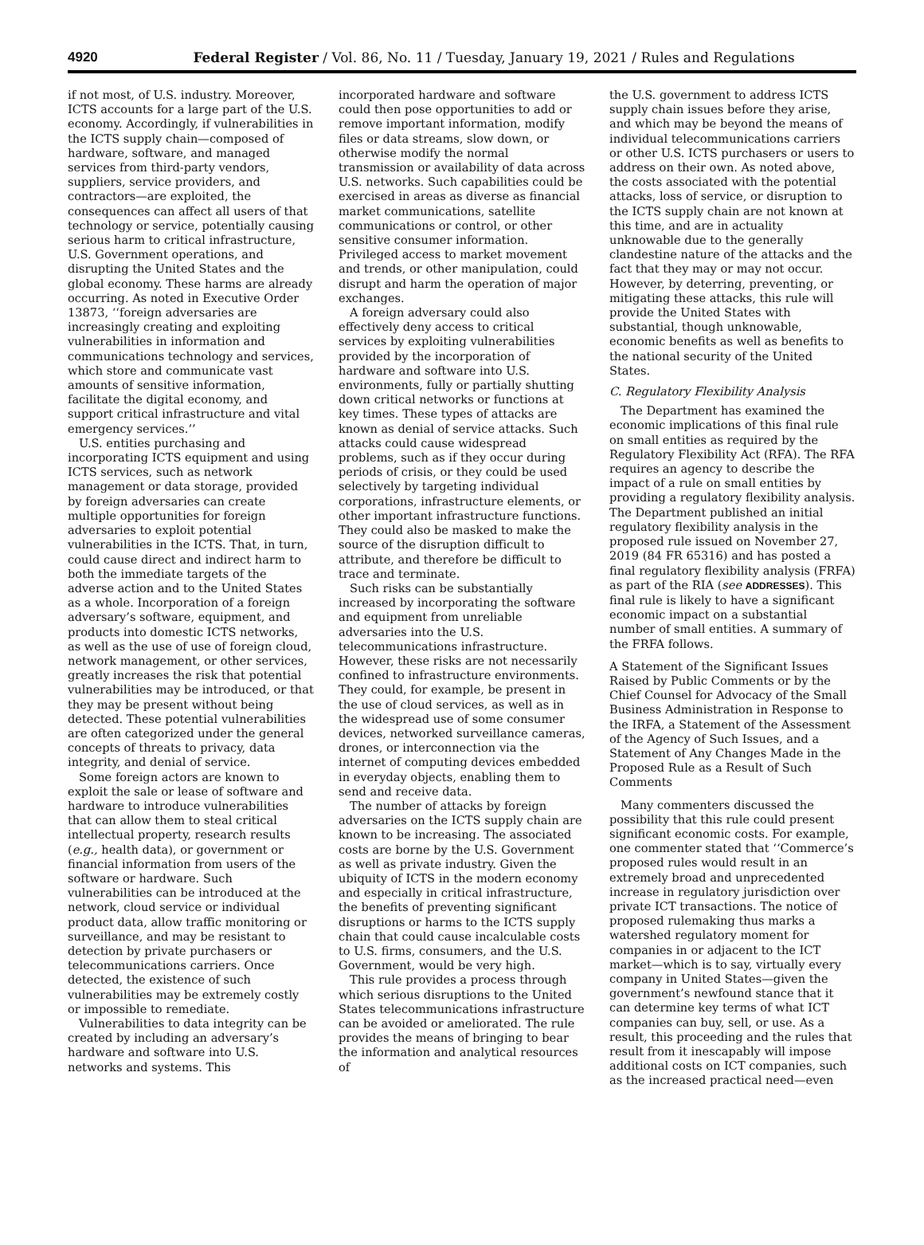4920 Federal Register / Vol. 86, No. 11 / Tuesday, January 19, 2021 / Rules and Regulations
if not most, of U.S. industry. Moreover, ICTS accounts for a large part of the U.S. economy. Accordingly, if vulnerabilities in the ICTS supply chain—composed of hardware, software, and managed services from third-party vendors, suppliers, service providers, and contractors—are exploited, the consequences can affect all users of that technology or service, potentially causing serious harm to critical infrastructure, U.S. Government operations, and disrupting the United States and the global economy. These harms are already occurring. As noted in Executive Order 13873, ‘‘foreign adversaries are increasingly creating and exploiting vulnerabilities in information and communications technology and services, which store and communicate vast amounts of sensitive information, facilitate the digital economy, and support critical infrastructure and vital emergency services.’’
U.S. entities purchasing and incorporating ICTS equipment and using ICTS services, such as network management or data storage, provided by foreign adversaries can create multiple opportunities for foreign adversaries to exploit potential vulnerabilities in the ICTS. That, in turn, could cause direct and indirect harm to both the immediate targets of the adverse action and to the United States as a whole. Incorporation of a foreign adversary’s software, equipment, and products into domestic ICTS networks, as well as the use of use of foreign cloud, network management, or other services, greatly increases the risk that potential vulnerabilities may be introduced, or that they may be present without being detected. These potential vulnerabilities are often categorized under the general concepts of threats to privacy, data integrity, and denial of service.
Some foreign actors are known to exploit the sale or lease of software and hardware to introduce vulnerabilities that can allow them to steal critical intellectual property, research results (e.g., health data), or government or financial information from users of the software or hardware. Such vulnerabilities can be introduced at the network, cloud service or individual product data, allow traffic monitoring or surveillance, and may be resistant to detection by private purchasers or telecommunications carriers. Once detected, the existence of such vulnerabilities may be extremely costly or impossible to remediate.
Vulnerabilities to data integrity can be created by including an adversary’s hardware and software into U.S. networks and systems. This
incorporated hardware and software could then pose opportunities to add or remove important information, modify files or data streams, slow down, or otherwise modify the normal transmission or availability of data across U.S. networks. Such capabilities could be exercised in areas as diverse as financial market communications, satellite communications or control, or other sensitive consumer information. Privileged access to market movement and trends, or other manipulation, could disrupt and harm the operation of major exchanges.
A foreign adversary could also effectively deny access to critical services by exploiting vulnerabilities provided by the incorporation of hardware and software into U.S. environments, fully or partially shutting down critical networks or functions at key times. These types of attacks are known as denial of service attacks. Such attacks could cause widespread problems, such as if they occur during periods of crisis, or they could be used selectively by targeting individual corporations, infrastructure elements, or other important infrastructure functions. They could also be masked to make the source of the disruption difficult to attribute, and therefore be difficult to trace and terminate.
Such risks can be substantially increased by incorporating the software and equipment from unreliable adversaries into the U.S. telecommunications infrastructure. However, these risks are not necessarily confined to infrastructure environments. They could, for example, be present in the use of cloud services, as well as in the widespread use of some consumer devices, networked surveillance cameras, drones, or interconnection via the internet of computing devices embedded in everyday objects, enabling them to send and receive data.
The number of attacks by foreign adversaries on the ICTS supply chain are known to be increasing. The associated costs are borne by the U.S. Government as well as private industry. Given the ubiquity of ICTS in the modern economy and especially in critical infrastructure, the benefits of preventing significant disruptions or harms to the ICTS supply chain that could cause incalculable costs to U.S. firms, consumers, and the U.S. Government, would be very high.
This rule provides a process through which serious disruptions to the United States telecommunications infrastructure can be avoided or ameliorated. The rule provides the means of bringing to bear the information and analytical resources of
the U.S. government to address ICTS supply chain issues before they arise, and which may be beyond the means of individual telecommunications carriers or other U.S. ICTS purchasers or users to address on their own. As noted above, the costs associated with the potential attacks, loss of service, or disruption to the ICTS supply chain are not known at this time, and are in actuality unknowable due to the generally clandestine nature of the attacks and the fact that they may or may not occur. However, by deterring, preventing, or mitigating these attacks, this rule will provide the United States with substantial, though unknowable, economic benefits as well as benefits to the national security of the United States.
C. Regulatory Flexibility Analysis
The Department has examined the economic implications of this final rule on small entities as required by the Regulatory Flexibility Act (RFA). The RFA requires an agency to describe the impact of a rule on small entities by providing a regulatory flexibility analysis. The Department published an initial regulatory flexibility analysis in the proposed rule issued on November 27, 2019 (84 FR 65316) and has posted a final regulatory flexibility analysis (FRFA) as part of the RIA (see ADDRESSES). This final rule is likely to have a significant economic impact on a substantial number of small entities. A summary of the FRFA follows.
A Statement of the Significant Issues Raised by Public Comments or by the Chief Counsel for Advocacy of the Small Business Administration in Response to the IRFA, a Statement of the Assessment of the Agency of Such Issues, and a Statement of Any Changes Made in the Proposed Rule as a Result of Such Comments
Many commenters discussed the possibility that this rule could present significant economic costs. For example, one commenter stated that ‘‘Commerce’s proposed rules would result in an extremely broad and unprecedented increase in regulatory jurisdiction over private ICT transactions. The notice of proposed rulemaking thus marks a watershed regulatory moment for companies in or adjacent to the ICT market—which is to say, virtually every company in United States—given the government’s newfound stance that it can determine key terms of what ICT companies can buy, sell, or use. As a result, this proceeding and the rules that result from it inescapably will impose additional costs on ICT companies, such as the increased practical need—even